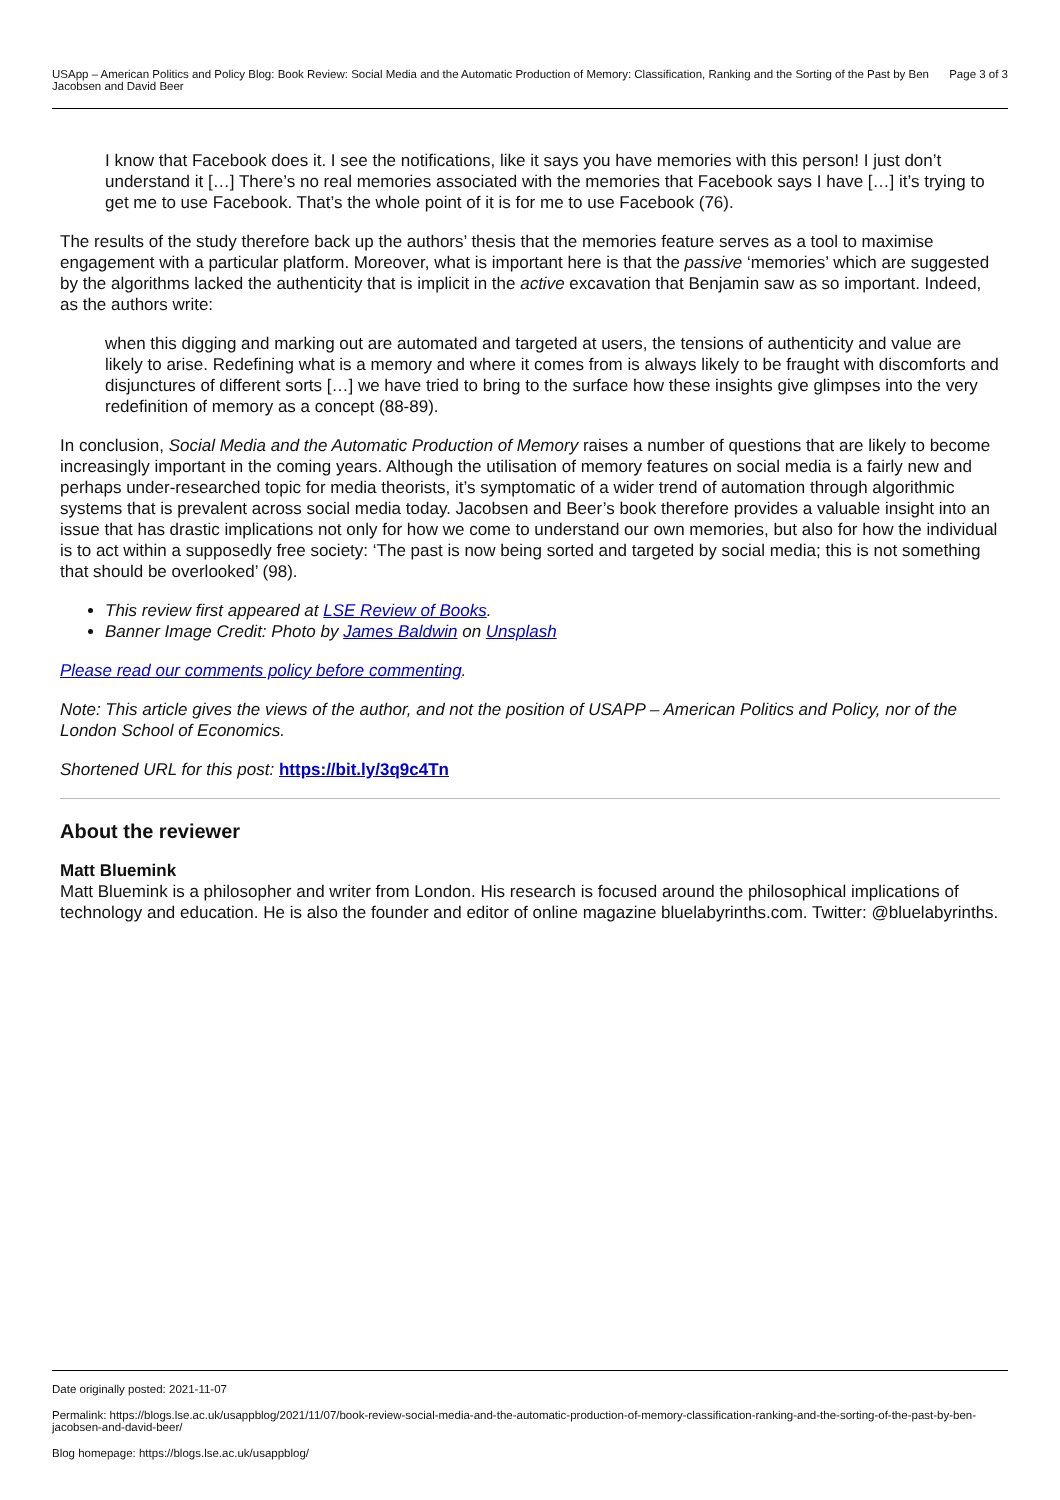USApp – American Politics and Policy Blog: Book Review: Social Media and the Automatic Production of Memory: Classification, Ranking and the Sorting of the Past by Ben Jacobsen and David Beer Page 3 of 3
I know that Facebook does it. I see the notifications, like it says you have memories with this person! I just don’t understand it […] There’s no real memories associated with the memories that Facebook says I have […] it’s trying to get me to use Facebook. That’s the whole point of it is for me to use Facebook (76).
The results of the study therefore back up the authors’ thesis that the memories feature serves as a tool to maximise engagement with a particular platform. Moreover, what is important here is that the passive ‘memories’ which are suggested by the algorithms lacked the authenticity that is implicit in the active excavation that Benjamin saw as so important. Indeed, as the authors write:
when this digging and marking out are automated and targeted at users, the tensions of authenticity and value are likely to arise. Redefining what is a memory and where it comes from is always likely to be fraught with discomforts and disjunctures of different sorts […] we have tried to bring to the surface how these insights give glimpses into the very redefinition of memory as a concept (88-89).
In conclusion, Social Media and the Automatic Production of Memory raises a number of questions that are likely to become increasingly important in the coming years. Although the utilisation of memory features on social media is a fairly new and perhaps under-researched topic for media theorists, it’s symptomatic of a wider trend of automation through algorithmic systems that is prevalent across social media today. Jacobsen and Beer’s book therefore provides a valuable insight into an issue that has drastic implications not only for how we come to understand our own memories, but also for how the individual is to act within a supposedly free society: ‘The past is now being sorted and targeted by social media; this is not something that should be overlooked’ (98).
This review first appeared at LSE Review of Books.
Banner Image Credit: Photo by James Baldwin on Unsplash
Please read our comments policy before commenting.
Note: This article gives the views of the author, and not the position of USAPP – American Politics and Policy, nor of the London School of Economics.
Shortened URL for this post: https://bit.ly/3q9c4Tn
About the reviewer
Matt Bluemink
Matt Bluemink is a philosopher and writer from London. His research is focused around the philosophical implications of technology and education. He is also the founder and editor of online magazine bluelabyrinths.com. Twitter: @bluelabyrinths.
Date originally posted: 2021-11-07
Permalink: https://blogs.lse.ac.uk/usappblog/2021/11/07/book-review-social-media-and-the-automatic-production-of-memory-classification-ranking-and-the-sorting-of-the-past-by-ben-jacobsen-and-david-beer/
Blog homepage: https://blogs.lse.ac.uk/usappblog/